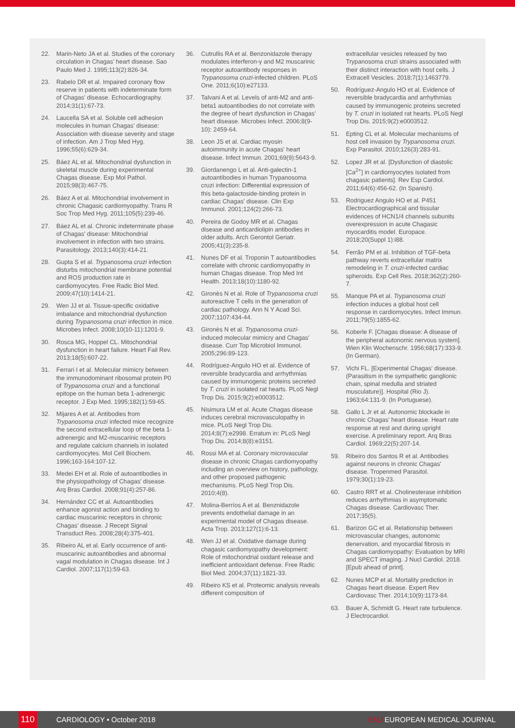22. Marin-Neto JA et al. Studies of the coronary circulation in Chagas' heart disease. Sao Paulo Med J. 1995;113(2):826-34.
23. Rabelo DR et al. Impaired coronary flow reserve in patients with indeterminate form of Chagas' disease. Echocardiography. 2014;31(1):67-73.
24. Laucella SA et al. Soluble cell adhesion molecules in human Chagas' disease: Association with disease severity and stage of infection. Am J Trop Med Hyg. 1996;55(6):629-34.
25. Báez AL et al. Mitochondrial dysfunction in skeletal muscle during experimental Chagas disease. Exp Mol Pathol. 2015;98(3):467-75.
26. Báez A et al. Mitochondrial involvement in chronic Chagasic cardiomyopathy. Trans R Soc Trop Med Hyg. 2011;105(5):239-46.
27. Báez AL et al. Chronic indeterminate phase of Chagas' disease: Mitochondrial involvement in infection with two strains. Parasitology. 2013;140(3):414-21.
28. Gupta S et al. Trypanosoma cruzi infection disturbs mitochondrial membrane potential and ROS production rate in cardiomyocytes. Free Radic Biol Med. 2009;47(10):1414-21.
29. Wen JJ et al. Tissue-specific oxidative imbalance and mitochondrial dysfunction during Trypanosoma cruzi infection in mice. Microbes Infect. 2008;10(10-11):1201-9.
30. Rosca MG, Hoppel CL. Mitochondrial dysfunction in heart failure. Heart Fail Rev. 2013;18(5):607-22.
31. Ferrari I et al. Molecular mimicry between the immunodominant ribosomal protein P0 of Trypanosoma cruzi and a functional epitope on the human beta 1-adrenergic receptor. J Exp Med. 1995;182(1):59-65.
32. Mijares A et al. Antibodies from Trypanosoma cruzi infected mice recognize the second extracellular loop of the beta 1-adrenergic and M2-muscarinic receptors and regulate calcium channels in isolated cardiomyocytes. Mol Cell Biochem. 1996;163-164:107-12.
33. Medei EH et al. Role of autoantibodies in the physiopathology of Chagas' disease. Arq Bras Cardiol. 2008;91(4):257-86.
34. Hernández CC et al. Autoantibodies enhance agonist action and binding to cardiac muscarinic receptors in chronic Chagas' disease. J Recept Signal Transduct Res. 2008;28(4):375-401.
35. Ribeiro AL et al. Early occurrence of anti-muscarinic autoantibodies and abnormal vagal modulation in Chagas disease. Int J Cardiol. 2007;117(1):59-63.
36. Cutrullis RA et al. Benzonidazole therapy modulates interferon-γ and M2 muscarinic receptor autoantibody responses in Trypanosoma cruzi-infected children. PLoS One. 2011;6(10):e27133.
37. Talvani A et al. Levels of anti-M2 and anti-beta1 autoantibodies do not correlate with the degree of heart dysfunction in Chagas' heart disease. Microbes Infect. 2006;8(9-10): 2459-64.
38. Leon JS et al. Cardiac myosin autoimmunity in acute Chagas' heart disease. Infect Immun. 2001;69(9):5643-9.
39. Giordanengo L et al. Anti-galectin-1 autoantibodies in human Trypanosoma cruzi infection: Differential expression of this beta-galactoside-binding protein in cardiac Chagas' disease. Clin Exp Immunol. 2001;124(2):266-73.
40. Pereira de Godoy MR et al. Chagas disease and anticardiolipin antibodies in older adults. Arch Gerontol Geriatr. 2005;41(3):235-8.
41. Nunes DF et al. Troponin T autoantibodies correlate with chronic cardiomyopathy in human Chagas disease. Trop Med Int Health. 2013;18(10):1180-92.
42. Gironès N et al. Role of Trypanosoma cruzi autoreactive T cells in the generation of cardiac pathology. Ann N Y Acad Sci. 2007;1107:434-44.
43. Gironès N et al. Trypanosoma cruzi-induced molecular mimicry and Chagas' disease. Curr Top Microbiol Immunol. 2005;296:89-123.
44. Rodríguez-Angulo HO et al. Evidence of reversible bradycardia and arrhythmias caused by immunogenic proteins secreted by T. cruzi in isolated rat hearts. PLoS Negl Trop Dis. 2015;9(2):e0003512.
45. Nisimura LM et al. Acute Chagas disease induces cerebral microvasculopathy in mice. PLoS Negl Trop Dis. 2014;8(7):e2998. Erratum in: PLoS Negl Trop Dis. 2014;8(8):e3151.
46. Rossi MA et al. Coronary microvascular disease in chronic Chagas cardiomyopathy including an overview on history, pathology, and other proposed pathogenic mechanisms. PLoS Negl Trop Dis. 2010;4(8).
47. Molina-Berríos A et al. Benznidazole prevents endothelial damage in an experimental model of Chagas disease. Acta Trop. 2013;127(1):6-13.
48. Wen JJ et al. Oxidative damage during chagasic cardiomyopathy development: Role of mitochondrial oxidant release and inefficient antioxidant defense. Free Radic Biol Med. 2004;37(11):1821-33.
49. Ribeiro KS et al. Proteomic analysis reveals different composition of
extracellular vesicles released by two Trypanosoma cruzi strains associated with their distinct interaction with host cells. J Extracell Vesicles. 2018;7(1):1463779.
50. Rodríguez-Angulo HO et al. Evidence of reversible bradycardia and arrhythmias caused by immunogenic proteins secreted by T. cruzi in isolated rat hearts. PLoS Negl Trop Dis. 2015;9(2):e0003512.
51. Epting CL et al. Molecular mechanisms of host cell invasion by Trypanosoma cruzi. Exp Parasitol. 2010;126(3):283-91.
52. Lopez JR et al. [Dysfunction of diastolic [Ca<sup>2+</sup>] in cardiomyocytes isolated from chagasic patients]. Rev Esp Cardiol. 2011;64(6):456-62. (In Spanish).
53. Rodriguez Angulo HO et al. P451 Electrocardiographical and tissular evidences of HCN1/4 channels subunits overexpression in acute Chagasic myocarditis model. Europace. 2018;20(Suppl 1):i88.
54. Ferrão PM et al. Inhibition of TGF-beta pathway reverts extracellular matrix remodeling in T. cruzi-infected cardiac spheroids. Exp Cell Res. 2018;362(2):260-7.
55. Manque PA et al. Trypanosoma cruzi infection induces a global host cell response in cardiomyocytes. Infect Immun. 2011;79(5):1855-62.
56. Koberle F. [Chagas disease: A disease of the peripheral autonomic nervous system]. Wien Klin Wochenschr. 1956;68(17):333-9. (In German).
57. Vichi FL. [Experimental Chagas' disease. (Parasitism in the sympathetic ganglionic chain, spinal medulla and striated musculature)]. Hospital (Rio J). 1963;64:131-9. (In Portuguese).
58. Gallo L Jr et al. Autonomic blockade in chronic Chagas' heart disease. Heart rate response at rest and during upright exercise. A preliminary report. Arq Bras Cardiol. 1969;22(5):207-14.
59. Ribeiro dos Santos R et al. Antibodies against neurons in chronic Chagas' disease. Tropenmed Parasitol. 1979;30(1):19-23.
60. Castro RRT et al. Cholinesterase inhibition reduces arrhythmias in asymptomatic Chagas disease. Cardiovasc Ther. 2017;35(5).
61. Barizon GC et al. Relationship between microvascular changes, autonomic denervation, and myocardial fibrosis in Chagas cardiomyopathy: Evaluation by MRI and SPECT imaging. J Nucl Cardiol. 2018. [Epub ahead of print].
62. Nunes MCP et al. Mortality prediction in Chagas heart disease. Expert Rev Cardiovasc Ther. 2014;10(9):1173-84.
63. Bauer A, Schmidt G. Heart rate turbulence. J Electrocardiol.
110 CARDIOLOGY • October 2018 EMJ EUROPEAN MEDICAL JOURNAL